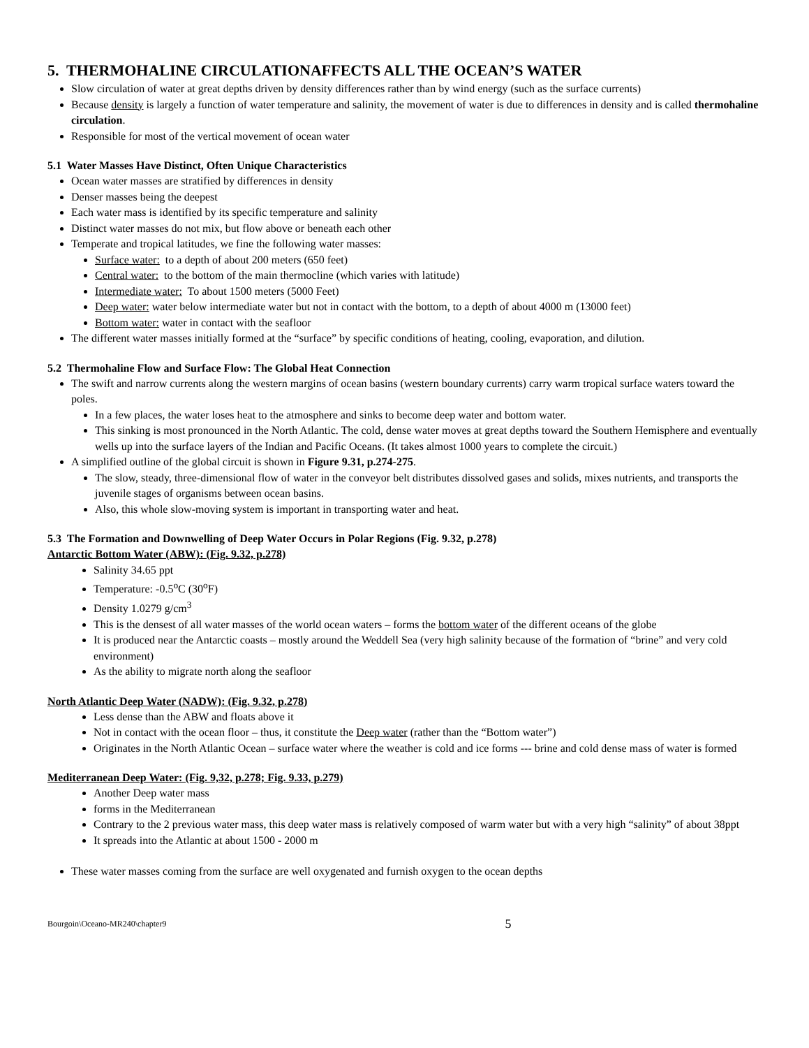5. THERMOHALINE CIRCULATIONAFFECTS ALL THE OCEAN’S WATER
Slow circulation of water at great depths driven by density differences rather than by wind energy (such as the surface currents)
Because density is largely a function of water temperature and salinity, the movement of water is due to differences in density and is called thermohaline circulation.
Responsible for most of the vertical movement of ocean water
5.1 Water Masses Have Distinct, Often Unique Characteristics
Ocean water masses are stratified by differences in density
Denser masses being the deepest
Each water mass is identified by its specific temperature and salinity
Distinct water masses do not mix, but flow above or beneath each other
Temperate and tropical latitudes, we fine the following water masses:
Surface water: to a depth of about 200 meters (650 feet)
Central water: to the bottom of the main thermocline (which varies with latitude)
Intermediate water: To about 1500 meters (5000 Feet)
Deep water: water below intermediate water but not in contact with the bottom, to a depth of about 4000 m (13000 feet)
Bottom water: water in contact with the seafloor
The different water masses initially formed at the “surface” by specific conditions of heating, cooling, evaporation, and dilution.
5.2 Thermohaline Flow and Surface Flow: The Global Heat Connection
The swift and narrow currents along the western margins of ocean basins (western boundary currents) carry warm tropical surface waters toward the poles.
In a few places, the water loses heat to the atmosphere and sinks to become deep water and bottom water.
This sinking is most pronounced in the North Atlantic. The cold, dense water moves at great depths toward the Southern Hemisphere and eventually wells up into the surface layers of the Indian and Pacific Oceans. (It takes almost 1000 years to complete the circuit.)
A simplified outline of the global circuit is shown in Figure 9.31, p.274-275.
The slow, steady, three-dimensional flow of water in the conveyor belt distributes dissolved gases and solids, mixes nutrients, and transports the juvenile stages of organisms between ocean basins.
Also, this whole slow-moving system is important in transporting water and heat.
5.3 The Formation and Downwelling of Deep Water Occurs in Polar Regions (Fig. 9.32, p.278)
Antarctic Bottom Water (ABW): (Fig. 9.32, p.278)
Salinity 34.65 ppt
Temperature: -0.5<sup>o</sup>C (30<sup>o</sup>F)
Density 1.0279 g/cm<sup>3</sup>
This is the densest of all water masses of the world ocean waters – forms the bottom water of the different oceans of the globe
It is produced near the Antarctic coasts – mostly around the Weddell Sea (very high salinity because of the formation of “brine” and very cold environment)
As the ability to migrate north along the seafloor
North Atlantic Deep Water (NADW): (Fig. 9.32, p.278)
Less dense than the ABW and floats above it
Not in contact with the ocean floor – thus, it constitute the Deep water (rather than the “Bottom water”)
Originates in the North Atlantic Ocean – surface water where the weather is cold and ice forms --- brine and cold dense mass of water is formed
Mediterranean Deep Water: (Fig. 9,32, p.278; Fig. 9.33, p.279)
Another Deep water mass
forms in the Mediterranean
Contrary to the 2 previous water mass, this deep water mass is relatively composed of warm water but with a very high “salinity” of about 38ppt
It spreads into the Atlantic at about 1500 - 2000 m
These water masses coming from the surface are well oxygenated and furnish oxygen to the ocean depths
Bourgoin\Oceano-MR240\chapter9 5